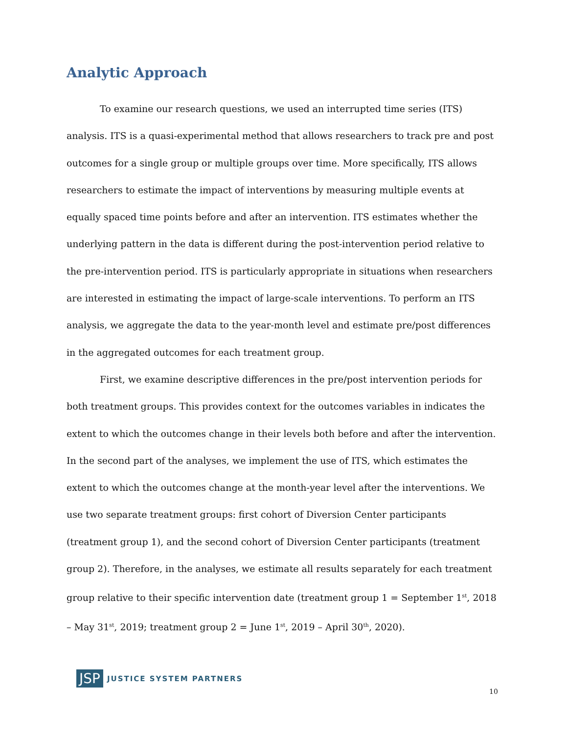Analytic Approach
To examine our research questions, we used an interrupted time series (ITS) analysis. ITS is a quasi-experimental method that allows researchers to track pre and post outcomes for a single group or multiple groups over time. More specifically, ITS allows researchers to estimate the impact of interventions by measuring multiple events at equally spaced time points before and after an intervention. ITS estimates whether the underlying pattern in the data is different during the post-intervention period relative to the pre-intervention period. ITS is particularly appropriate in situations when researchers are interested in estimating the impact of large-scale interventions. To perform an ITS analysis, we aggregate the data to the year-month level and estimate pre/post differences in the aggregated outcomes for each treatment group.
First, we examine descriptive differences in the pre/post intervention periods for both treatment groups. This provides context for the outcomes variables in indicates the extent to which the outcomes change in their levels both before and after the intervention. In the second part of the analyses, we implement the use of ITS, which estimates the extent to which the outcomes change at the month-year level after the interventions. We use two separate treatment groups: first cohort of Diversion Center participants (treatment group 1), and the second cohort of Diversion Center participants (treatment group 2). Therefore, in the analyses, we estimate all results separately for each treatment group relative to their specific intervention date (treatment group 1 = September 1<sup>st</sup>, 2018 – May 31<sup>st</sup>, 2019; treatment group 2 = June 1<sup>st</sup>, 2019 – April 30<sup>th</sup>, 2020).
JSP JUSTICE SYSTEM PARTNERS
10